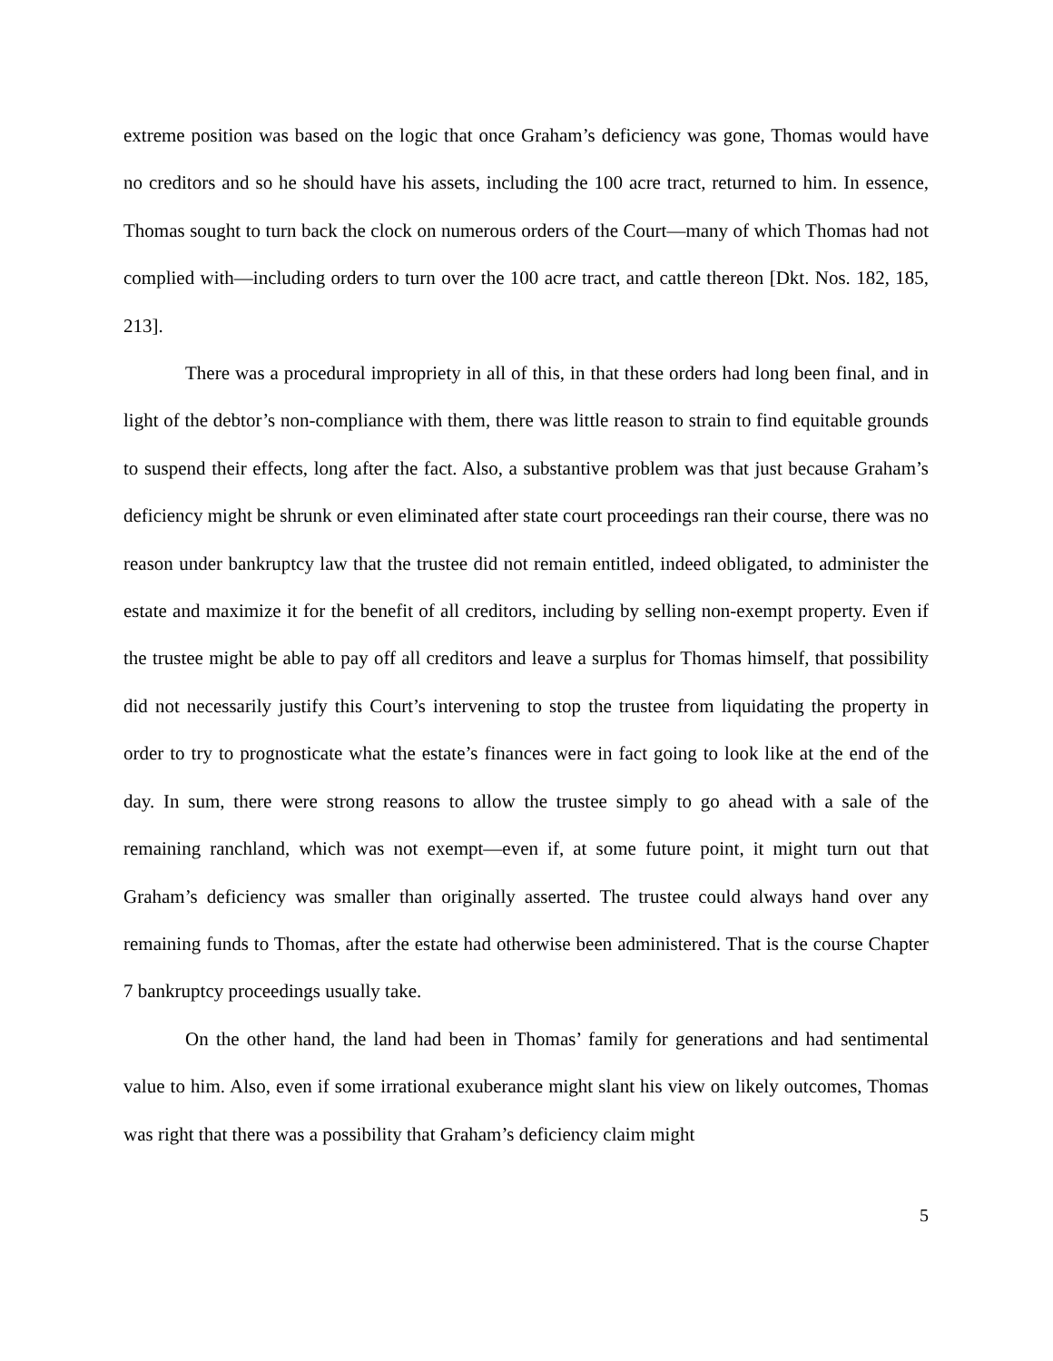extreme position was based on the logic that once Graham’s deficiency was gone, Thomas would have no creditors and so he should have his assets, including the 100 acre tract, returned to him. In essence, Thomas sought to turn back the clock on numerous orders of the Court—many of which Thomas had not complied with—including orders to turn over the 100 acre tract, and cattle thereon [Dkt. Nos. 182, 185, 213].
There was a procedural impropriety in all of this, in that these orders had long been final, and in light of the debtor’s non-compliance with them, there was little reason to strain to find equitable grounds to suspend their effects, long after the fact. Also, a substantive problem was that just because Graham’s deficiency might be shrunk or even eliminated after state court proceedings ran their course, there was no reason under bankruptcy law that the trustee did not remain entitled, indeed obligated, to administer the estate and maximize it for the benefit of all creditors, including by selling non-exempt property. Even if the trustee might be able to pay off all creditors and leave a surplus for Thomas himself, that possibility did not necessarily justify this Court’s intervening to stop the trustee from liquidating the property in order to try to prognosticate what the estate’s finances were in fact going to look like at the end of the day. In sum, there were strong reasons to allow the trustee simply to go ahead with a sale of the remaining ranchland, which was not exempt—even if, at some future point, it might turn out that Graham’s deficiency was smaller than originally asserted. The trustee could always hand over any remaining funds to Thomas, after the estate had otherwise been administered. That is the course Chapter 7 bankruptcy proceedings usually take.
On the other hand, the land had been in Thomas’ family for generations and had sentimental value to him. Also, even if some irrational exuberance might slant his view on likely outcomes, Thomas was right that there was a possibility that Graham’s deficiency claim might
5